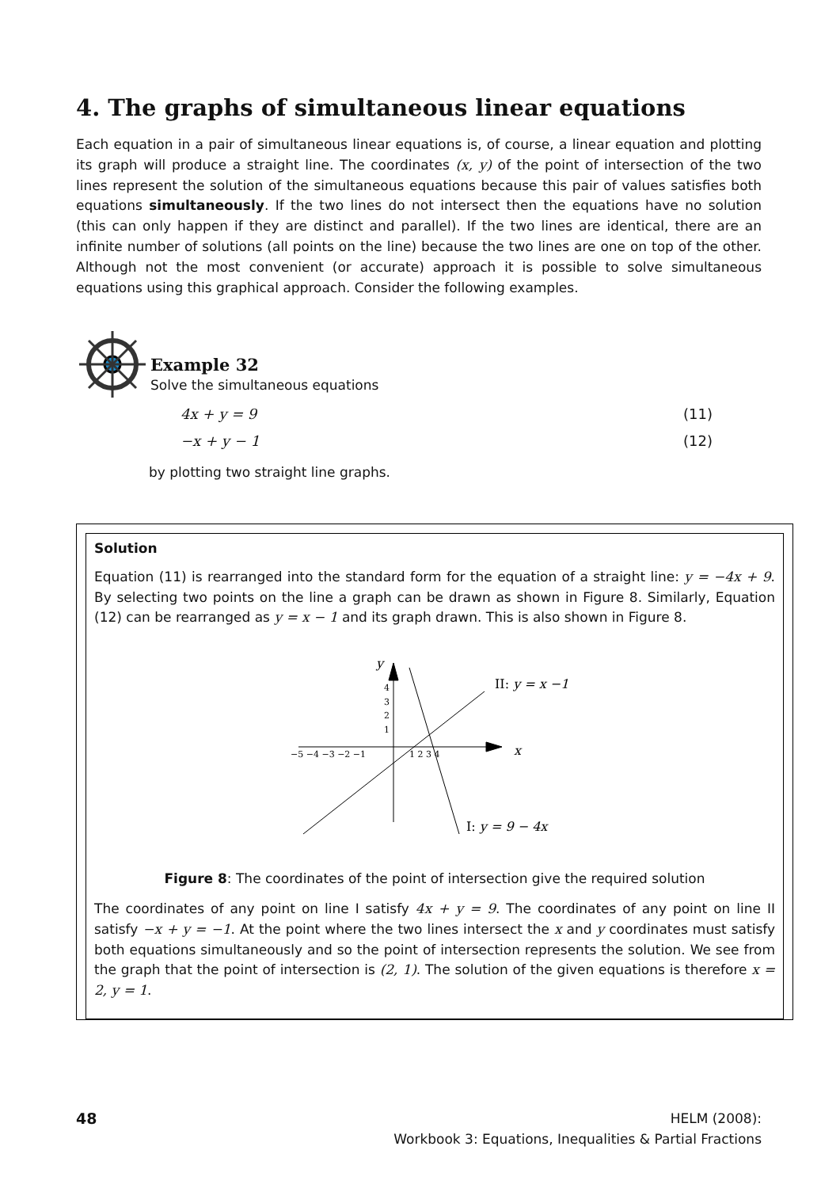4. The graphs of simultaneous linear equations
Each equation in a pair of simultaneous linear equations is, of course, a linear equation and plotting its graph will produce a straight line. The coordinates (x, y) of the point of intersection of the two lines represent the solution of the simultaneous equations because this pair of values satisfies both equations simultaneously. If the two lines do not intersect then the equations have no solution (this can only happen if they are distinct and parallel). If the two lines are identical, there are an infinite number of solutions (all points on the line) because the two lines are one on top of the other. Although not the most convenient (or accurate) approach it is possible to solve simultaneous equations using this graphical approach. Consider the following examples.
Example 32
Solve the simultaneous equations
4x + y = 9 (11)
−x + y − 1 (12)
by plotting two straight line graphs.
Solution
Equation (11) is rearranged into the standard form for the equation of a straight line: y = −4x + 9. By selecting two points on the line a graph can be drawn as shown in Figure 8. Similarly, Equation (12) can be rearranged as y = x − 1 and its graph drawn. This is also shown in Figure 8.
−5 −4 −3 −2 −1
1 2 3 4
4
3
2
1
y
x
II: y = x −1
I: y = 9 − 4x
Figure 8: The coordinates of the point of intersection give the required solution
The coordinates of any point on line I satisfy 4x + y = 9. The coordinates of any point on line II satisfy −x + y = −1. At the point where the two lines intersect the x and y coordinates must satisfy both equations simultaneously and so the point of intersection represents the solution. We see from the graph that the point of intersection is (2, 1). The solution of the given equations is therefore x = 2, y = 1.
48 HELM (2008):
Workbook 3: Equations, Inequalities & Partial Fractions